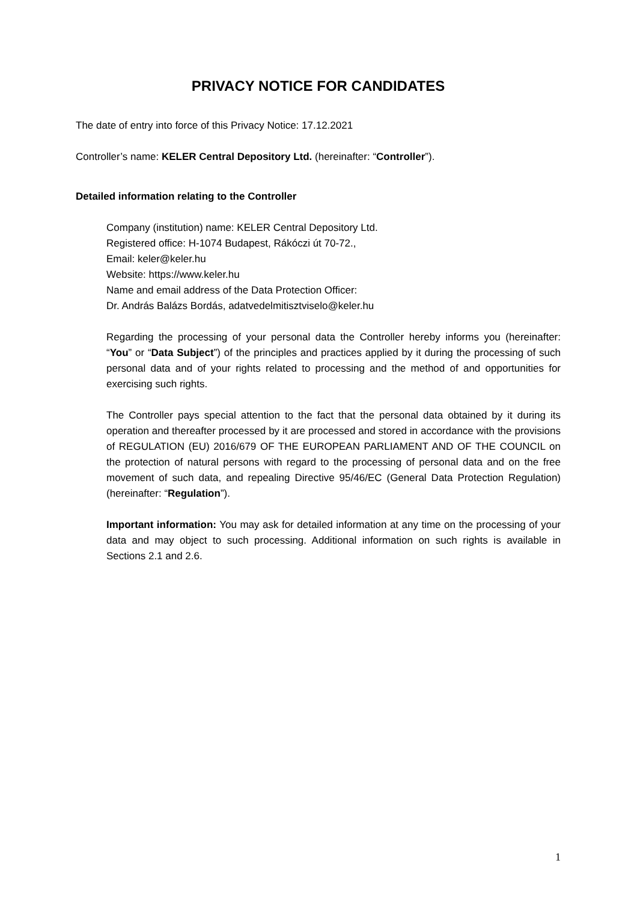PRIVACY NOTICE FOR CANDIDATES
The date of entry into force of this Privacy Notice: 17.12.2021
Controller’s name: KELER Central Depository Ltd. (hereinafter: “Controller”).
Detailed information relating to the Controller
Company (institution) name: KELER Central Depository Ltd.
Registered office: H-1074 Budapest, Rákóczi út 70-72.,
Email: keler@keler.hu
Website: https://www.keler.hu
Name and email address of the Data Protection Officer:
Dr. András Balázs Bordás, adatvedelmitisztviselo@keler.hu
Regarding the processing of your personal data the Controller hereby informs you (hereinafter: “You” or “Data Subject”) of the principles and practices applied by it during the processing of such personal data and of your rights related to processing and the method of and opportunities for exercising such rights.
The Controller pays special attention to the fact that the personal data obtained by it during its operation and thereafter processed by it are processed and stored in accordance with the provisions of REGULATION (EU) 2016/679 OF THE EUROPEAN PARLIAMENT AND OF THE COUNCIL on the protection of natural persons with regard to the processing of personal data and on the free movement of such data, and repealing Directive 95/46/EC (General Data Protection Regulation) (hereinafter: “Regulation”).
Important information: You may ask for detailed information at any time on the processing of your data and may object to such processing. Additional information on such rights is available in Sections 2.1 and 2.6.
1